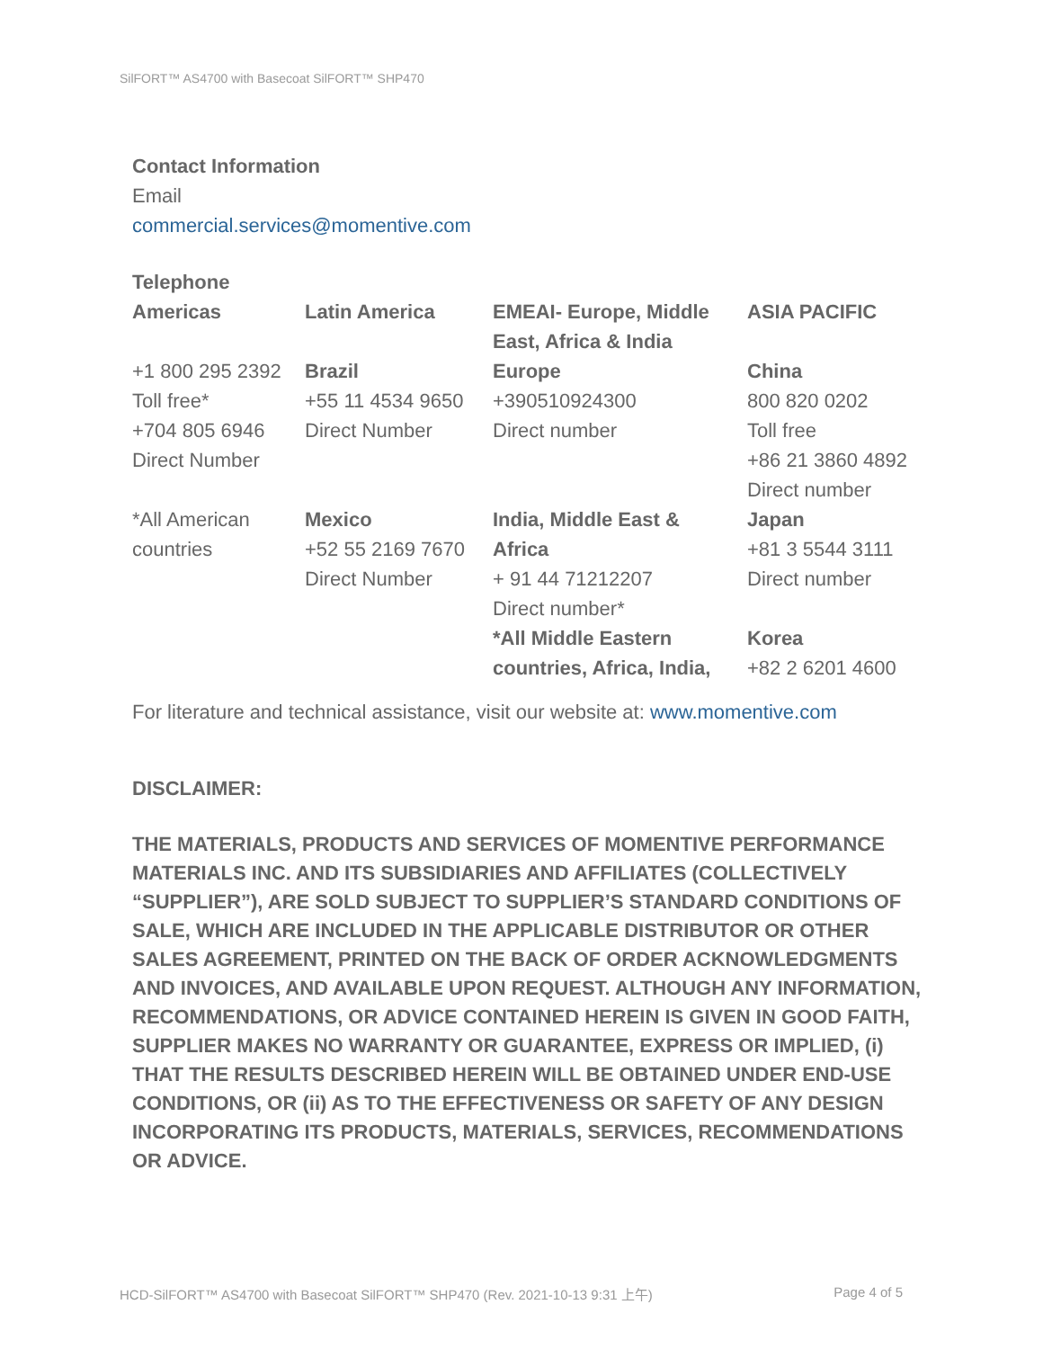SilFORT™ AS4700 with Basecoat SilFORT™ SHP470
Contact Information
Email
commercial.services@momentive.com
Telephone
| Americas | Latin America | EMEAI- Europe, Middle East, Africa & India | ASIA PACIFIC |
| +1 800 295 2392 Toll free* +704 805 6946 Direct Number | Brazil +55 11 4534 9650 Direct Number | Europe +390510924300 Direct number | China 800 820 0202 Toll free +86 21 3860 4892 Direct number |
| *All American countries | Mexico +52 55 2169 7670 Direct Number | India, Middle East & Africa + 91 44 71212207 Direct number* *All Middle Eastern countries, Africa, India, | Japan +81 3 5544 3111 Direct number Korea +82 2 6201 4600 |
For literature and technical assistance, visit our website at: www.momentive.com
DISCLAIMER:
THE MATERIALS, PRODUCTS AND SERVICES OF MOMENTIVE PERFORMANCE MATERIALS INC. AND ITS SUBSIDIARIES AND AFFILIATES (COLLECTIVELY “SUPPLIER”), ARE SOLD SUBJECT TO SUPPLIER’S STANDARD CONDITIONS OF SALE, WHICH ARE INCLUDED IN THE APPLICABLE DISTRIBUTOR OR OTHER SALES AGREEMENT, PRINTED ON THE BACK OF ORDER ACKNOWLEDGMENTS AND INVOICES, AND AVAILABLE UPON REQUEST. ALTHOUGH ANY INFORMATION, RECOMMENDATIONS, OR ADVICE CONTAINED HEREIN IS GIVEN IN GOOD FAITH, SUPPLIER MAKES NO WARRANTY OR GUARANTEE, EXPRESS OR IMPLIED, (i) THAT THE RESULTS DESCRIBED HEREIN WILL BE OBTAINED UNDER END-USE CONDITIONS, OR (ii) AS TO THE EFFECTIVENESS OR SAFETY OF ANY DESIGN INCORPORATING ITS PRODUCTS, MATERIALS, SERVICES, RECOMMENDATIONS OR ADVICE.
HCD-SilFORT™ AS4700 with Basecoat SilFORT™ SHP470 (Rev. 2021-10-13 9:31 上午) Page 4 of 5